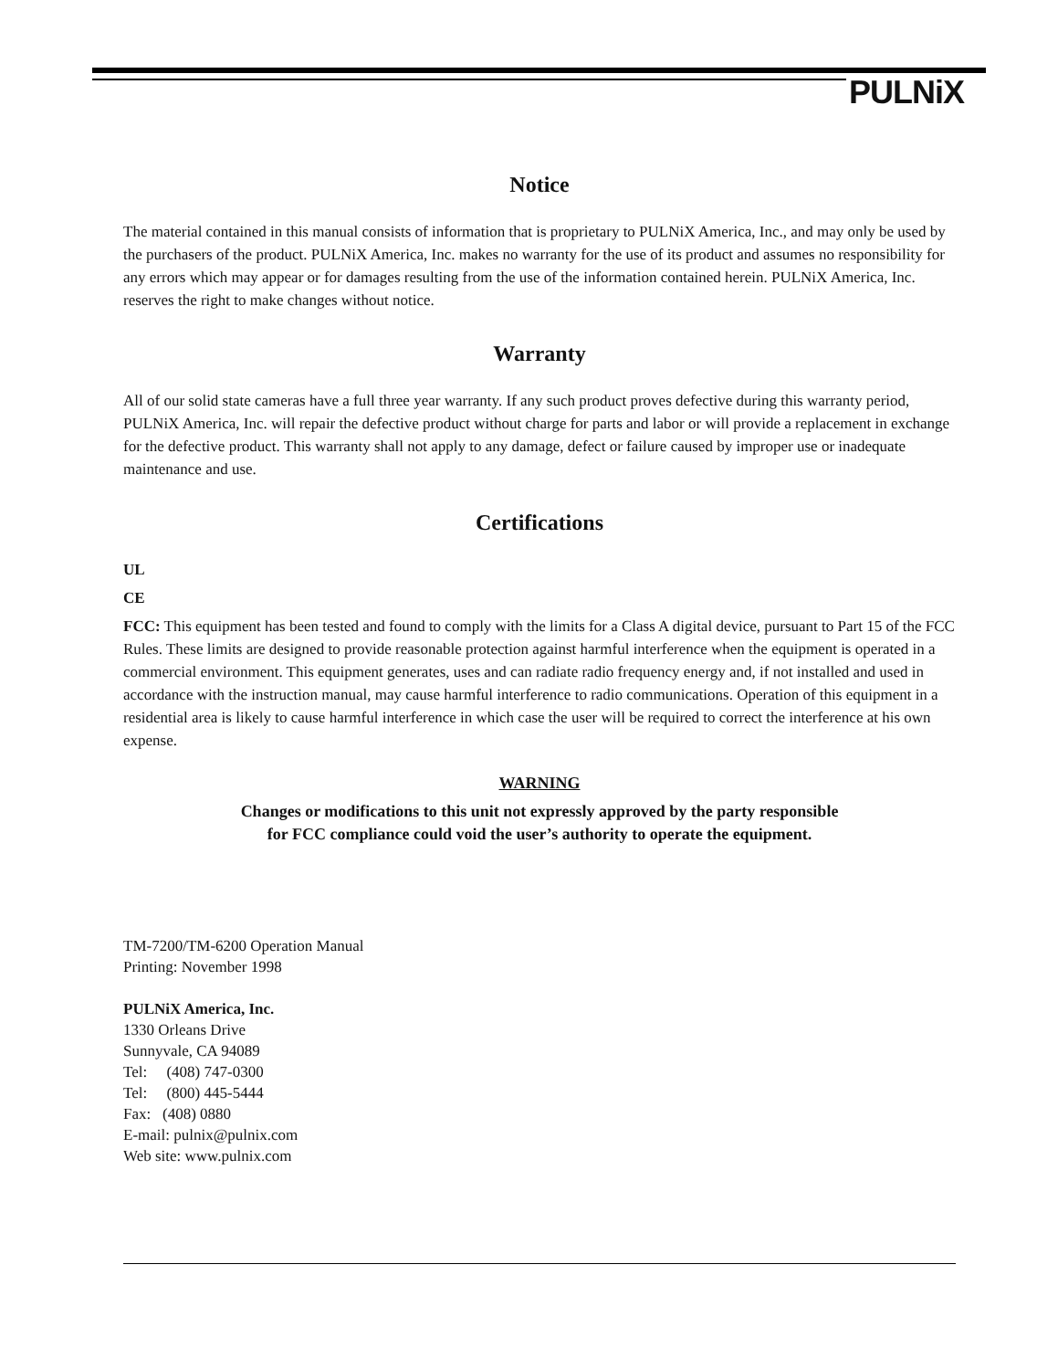PULNiX
Notice
The material contained in this manual consists of information that is proprietary to PULNiX America, Inc., and may only be used by the purchasers of the product. PULNiX America, Inc. makes no warranty for the use of its product and assumes no responsibility for any errors which may appear or for damages resulting from the use of the information contained herein. PULNiX America, Inc. reserves the right to make changes without notice.
Warranty
All of our solid state cameras have a full three year warranty. If any such product proves defective during this warranty period, PULNiX America, Inc. will repair the defective product without charge for parts and labor or will provide a replacement in exchange for the defective product. This warranty shall not apply to any damage, defect or failure caused by improper use or inadequate maintenance and use.
Certifications
UL
CE
FCC: This equipment has been tested and found to comply with the limits for a Class A digital device, pursuant to Part 15 of the FCC Rules. These limits are designed to provide reasonable protection against harmful interference when the equipment is operated in a commercial environment. This equipment generates, uses and can radiate radio frequency energy and, if not installed and used in accordance with the instruction manual, may cause harmful interference to radio communications. Operation of this equipment in a residential area is likely to cause harmful interference in which case the user will be required to correct the interference at his own expense.
WARNING
Changes or modifications to this unit not expressly approved by the party responsible
for FCC compliance could void the user’s authority to operate the equipment.
TM-7200/TM-6200 Operation Manual
Printing: November 1998
PULNiX America, Inc.
1330 Orleans Drive
Sunnyvale, CA 94089
Tel: (408) 747-0300
Tel: (800) 445-5444
Fax: (408) 0880
E-mail: pulnix@pulnix.com
Web site: www.pulnix.com